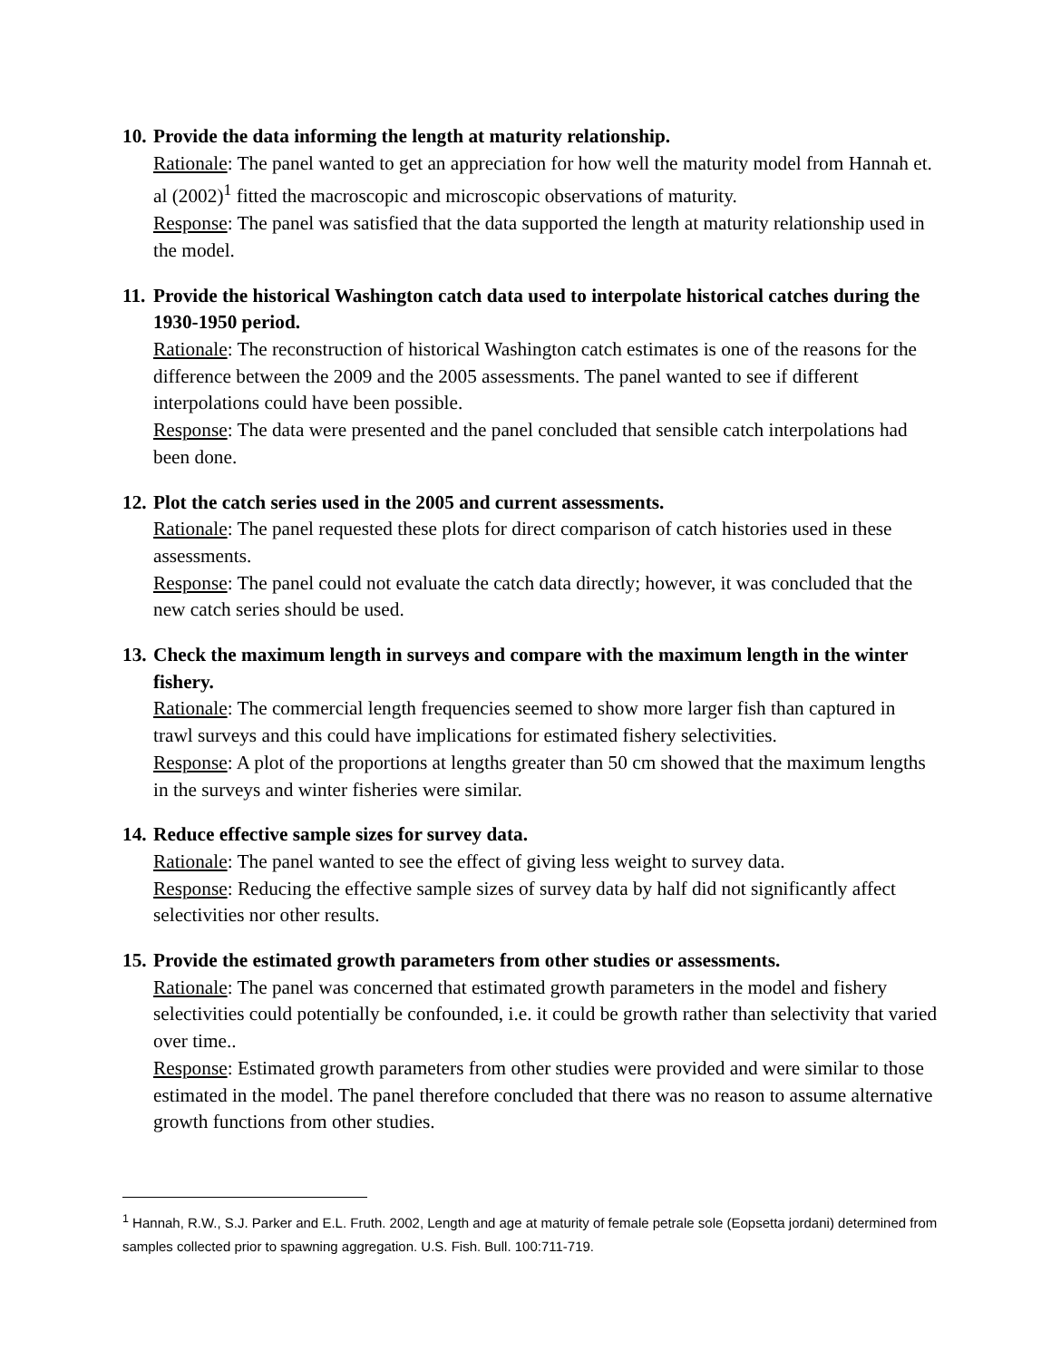10. Provide the data informing the length at maturity relationship.
Rationale: The panel wanted to get an appreciation for how well the maturity model from Hannah et. al (2002)<sup>1</sup> fitted the macroscopic and microscopic observations of maturity.
Response: The panel was satisfied that the data supported the length at maturity relationship used in the model.
11. Provide the historical Washington catch data used to interpolate historical catches during the 1930-1950 period.
Rationale: The reconstruction of historical Washington catch estimates is one of the reasons for the difference between the 2009 and the 2005 assessments. The panel wanted to see if different interpolations could have been possible.
Response: The data were presented and the panel concluded that sensible catch interpolations had been done.
12. Plot the catch series used in the 2005 and current assessments.
Rationale: The panel requested these plots for direct comparison of catch histories used in these assessments.
Response: The panel could not evaluate the catch data directly; however, it was concluded that the new catch series should be used.
13. Check the maximum length in surveys and compare with the maximum length in the winter fishery.
Rationale: The commercial length frequencies seemed to show more larger fish than captured in trawl surveys and this could have implications for estimated fishery selectivities.
Response: A plot of the proportions at lengths greater than 50 cm showed that the maximum lengths in the surveys and winter fisheries were similar.
14. Reduce effective sample sizes for survey data.
Rationale: The panel wanted to see the effect of giving less weight to survey data.
Response: Reducing the effective sample sizes of survey data by half did not significantly affect selectivities nor other results.
15. Provide the estimated growth parameters from other studies or assessments.
Rationale: The panel was concerned that estimated growth parameters in the model and fishery selectivities could potentially be confounded, i.e. it could be growth rather than selectivity that varied over time..
Response: Estimated growth parameters from other studies were provided and were similar to those estimated in the model. The panel therefore concluded that there was no reason to assume alternative growth functions from other studies.
<sup>1</sup> Hannah, R.W., S.J. Parker and E.L. Fruth. 2002, Length and age at maturity of female petrale sole (Eopsetta jordani) determined from samples collected prior to spawning aggregation. U.S. Fish. Bull. 100:711-719.